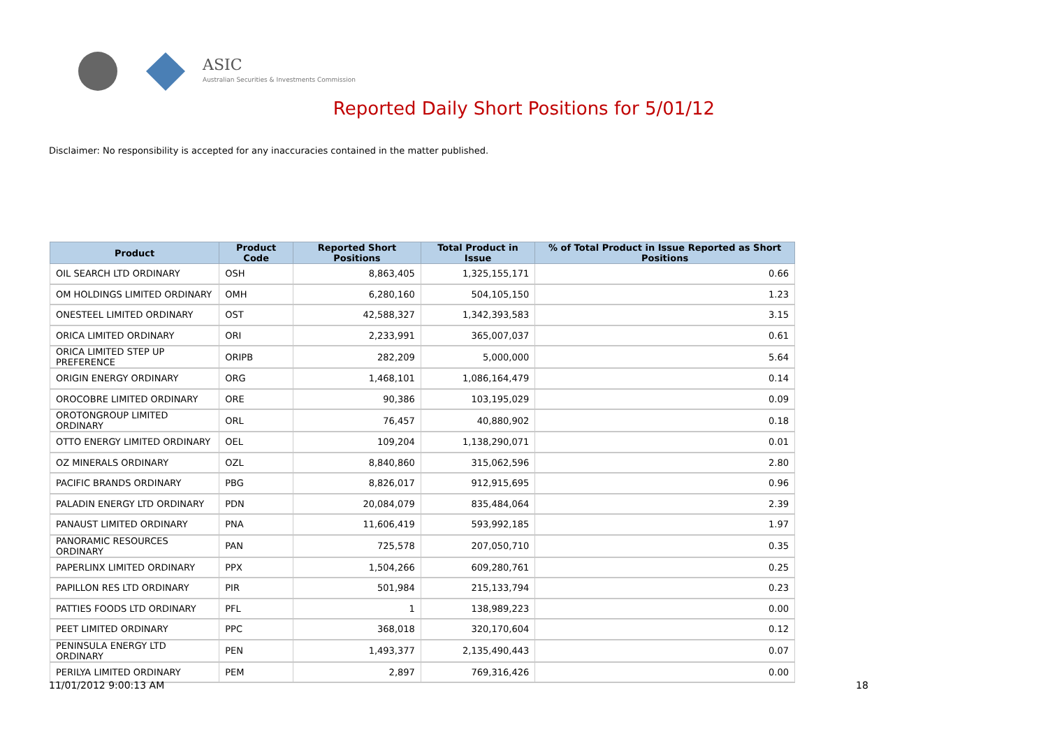ASIC
Australian Securities & Investments Commission
Reported Daily Short Positions for 5/01/12
Disclaimer: No responsibility is accepted for any inaccuracies contained in the matter published.
| Product | Product Code | Reported Short Positions | Total Product in Issue | % of Total Product in Issue Reported as Short Positions |
| --- | --- | --- | --- | --- |
| OIL SEARCH LTD ORDINARY | OSH | 8,863,405 | 1,325,155,171 | 0.66 |
| OM HOLDINGS LIMITED ORDINARY | OMH | 6,280,160 | 504,105,150 | 1.23 |
| ONESTEEL LIMITED ORDINARY | OST | 42,588,327 | 1,342,393,583 | 3.15 |
| ORICA LIMITED ORDINARY | ORI | 2,233,991 | 365,007,037 | 0.61 |
| ORICA LIMITED STEP UP PREFERENCE | ORIPB | 282,209 | 5,000,000 | 5.64 |
| ORIGIN ENERGY ORDINARY | ORG | 1,468,101 | 1,086,164,479 | 0.14 |
| OROCOBRE LIMITED ORDINARY | ORE | 90,386 | 103,195,029 | 0.09 |
| OROTONGROUP LIMITED ORDINARY | ORL | 76,457 | 40,880,902 | 0.18 |
| OTTO ENERGY LIMITED ORDINARY | OEL | 109,204 | 1,138,290,071 | 0.01 |
| OZ MINERALS ORDINARY | OZL | 8,840,860 | 315,062,596 | 2.80 |
| PACIFIC BRANDS ORDINARY | PBG | 8,826,017 | 912,915,695 | 0.96 |
| PALADIN ENERGY LTD ORDINARY | PDN | 20,084,079 | 835,484,064 | 2.39 |
| PANAUST LIMITED ORDINARY | PNA | 11,606,419 | 593,992,185 | 1.97 |
| PANORAMIC RESOURCES ORDINARY | PAN | 725,578 | 207,050,710 | 0.35 |
| PAPERLINX LIMITED ORDINARY | PPX | 1,504,266 | 609,280,761 | 0.25 |
| PAPILLON RES LTD ORDINARY | PIR | 501,984 | 215,133,794 | 0.23 |
| PATTIES FOODS LTD ORDINARY | PFL | 1 | 138,989,223 | 0.00 |
| PEET LIMITED ORDINARY | PPC | 368,018 | 320,170,604 | 0.12 |
| PENINSULA ENERGY LTD ORDINARY | PEN | 1,493,377 | 2,135,490,443 | 0.07 |
| PERILYA LIMITED ORDINARY | PEM | 2,897 | 769,316,426 | 0.00 |
11/01/2012 9:00:13 AM 18